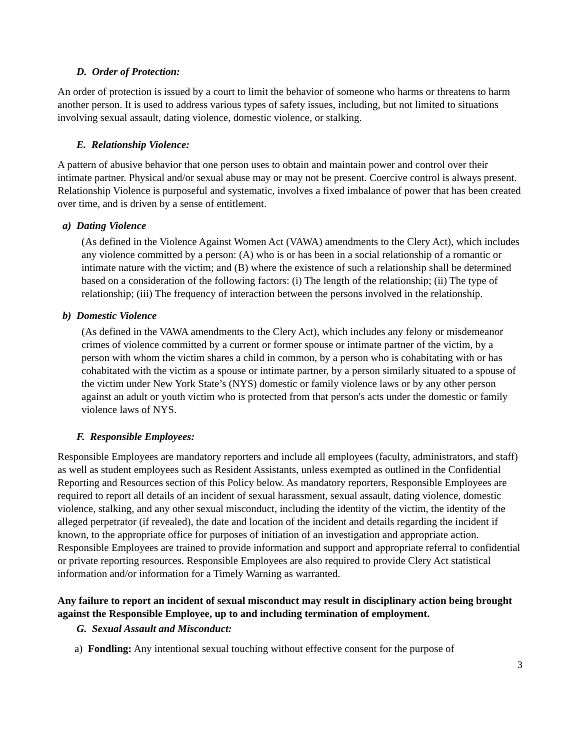D. Order of Protection:
An order of protection is issued by a court to limit the behavior of someone who harms or threatens to harm another person. It is used to address various types of safety issues, including, but not limited to situations involving sexual assault, dating violence, domestic violence, or stalking.
E. Relationship Violence:
A pattern of abusive behavior that one person uses to obtain and maintain power and control over their intimate partner. Physical and/or sexual abuse may or may not be present. Coercive control is always present. Relationship Violence is purposeful and systematic, involves a fixed imbalance of power that has been created over time, and is driven by a sense of entitlement.
a) Dating Violence
(As defined in the Violence Against Women Act (VAWA) amendments to the Clery Act), which includes any violence committed by a person: (A) who is or has been in a social relationship of a romantic or intimate nature with the victim; and (B) where the existence of such a relationship shall be determined based on a consideration of the following factors: (i) The length of the relationship; (ii) The type of relationship; (iii) The frequency of interaction between the persons involved in the relationship.
b) Domestic Violence
(As defined in the VAWA amendments to the Clery Act), which includes any felony or misdemeanor crimes of violence committed by a current or former spouse or intimate partner of the victim, by a person with whom the victim shares a child in common, by a person who is cohabitating with or has cohabitated with the victim as a spouse or intimate partner, by a person similarly situated to a spouse of the victim under New York State’s (NYS) domestic or family violence laws or by any other person against an adult or youth victim who is protected from that person's acts under the domestic or family violence laws of NYS.
F. Responsible Employees:
Responsible Employees are mandatory reporters and include all employees (faculty, administrators, and staff) as well as student employees such as Resident Assistants, unless exempted as outlined in the Confidential Reporting and Resources section of this Policy below. As mandatory reporters, Responsible Employees are required to report all details of an incident of sexual harassment, sexual assault, dating violence, domestic violence, stalking, and any other sexual misconduct, including the identity of the victim, the identity of the alleged perpetrator (if revealed), the date and location of the incident and details regarding the incident if known, to the appropriate office for purposes of initiation of an investigation and appropriate action. Responsible Employees are trained to provide information and support and appropriate referral to confidential or private reporting resources. Responsible Employees are also required to provide Clery Act statistical information and/or information for a Timely Warning as warranted.
Any failure to report an incident of sexual misconduct may result in disciplinary action being brought against the Responsible Employee, up to and including termination of employment.
G. Sexual Assault and Misconduct:
a) Fondling: Any intentional sexual touching without effective consent for the purpose of
3